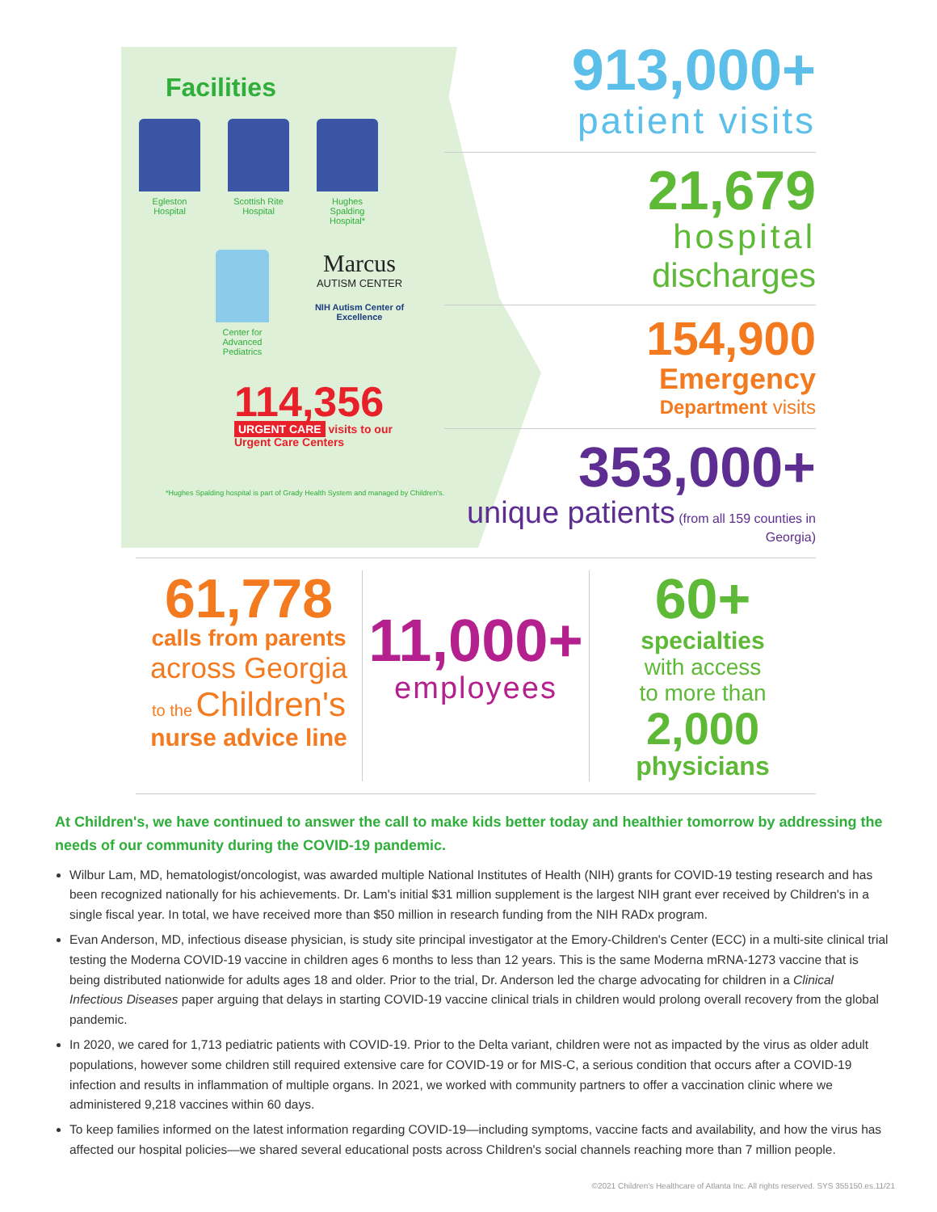Facilities
Egleston Hospital
Scottish Rite Hospital
Hughes Spalding Hospital*
Center for Advanced Pediatrics
Marcus
AUTISM CENTER
NIH Autism Center of Excellence
114,356
URGENT CARE visits to our
Urgent Care Centers
*Hughes Spalding hospital is part of Grady Health System and managed by Children's.
913,000+
patient visits
21,679
hospital
discharges
154,900
Emergency
Department visits
353,000+
unique patients (from all 159 counties in Georgia)
61,778
calls from parents
across Georgia
to the Children's
nurse advice line
11,000+
employees
60+
specialties
with access
to more than
2,000
physicians
At Children's, we have continued to answer the call to make kids better today and healthier tomorrow by addressing the needs of our community during the COVID-19 pandemic.
Wilbur Lam, MD, hematologist/oncologist, was awarded multiple National Institutes of Health (NIH) grants for COVID-19 testing research and has been recognized nationally for his achievements. Dr. Lam's initial $31 million supplement is the largest NIH grant ever received by Children's in a single fiscal year. In total, we have received more than $50 million in research funding from the NIH RADx program.
Evan Anderson, MD, infectious disease physician, is study site principal investigator at the Emory-Children's Center (ECC) in a multi-site clinical trial testing the Moderna COVID-19 vaccine in children ages 6 months to less than 12 years. This is the same Moderna mRNA-1273 vaccine that is being distributed nationwide for adults ages 18 and older. Prior to the trial, Dr. Anderson led the charge advocating for children in a Clinical Infectious Diseases paper arguing that delays in starting COVID-19 vaccine clinical trials in children would prolong overall recovery from the global pandemic.
In 2020, we cared for 1,713 pediatric patients with COVID-19. Prior to the Delta variant, children were not as impacted by the virus as older adult populations, however some children still required extensive care for COVID-19 or for MIS-C, a serious condition that occurs after a COVID-19 infection and results in inflammation of multiple organs. In 2021, we worked with community partners to offer a vaccination clinic where we administered 9,218 vaccines within 60 days.
To keep families informed on the latest information regarding COVID-19—including symptoms, vaccine facts and availability, and how the virus has affected our hospital policies—we shared several educational posts across Children's social channels reaching more than 7 million people.
©2021 Children's Healthcare of Atlanta Inc. All rights reserved. SYS 355150.es.11/21